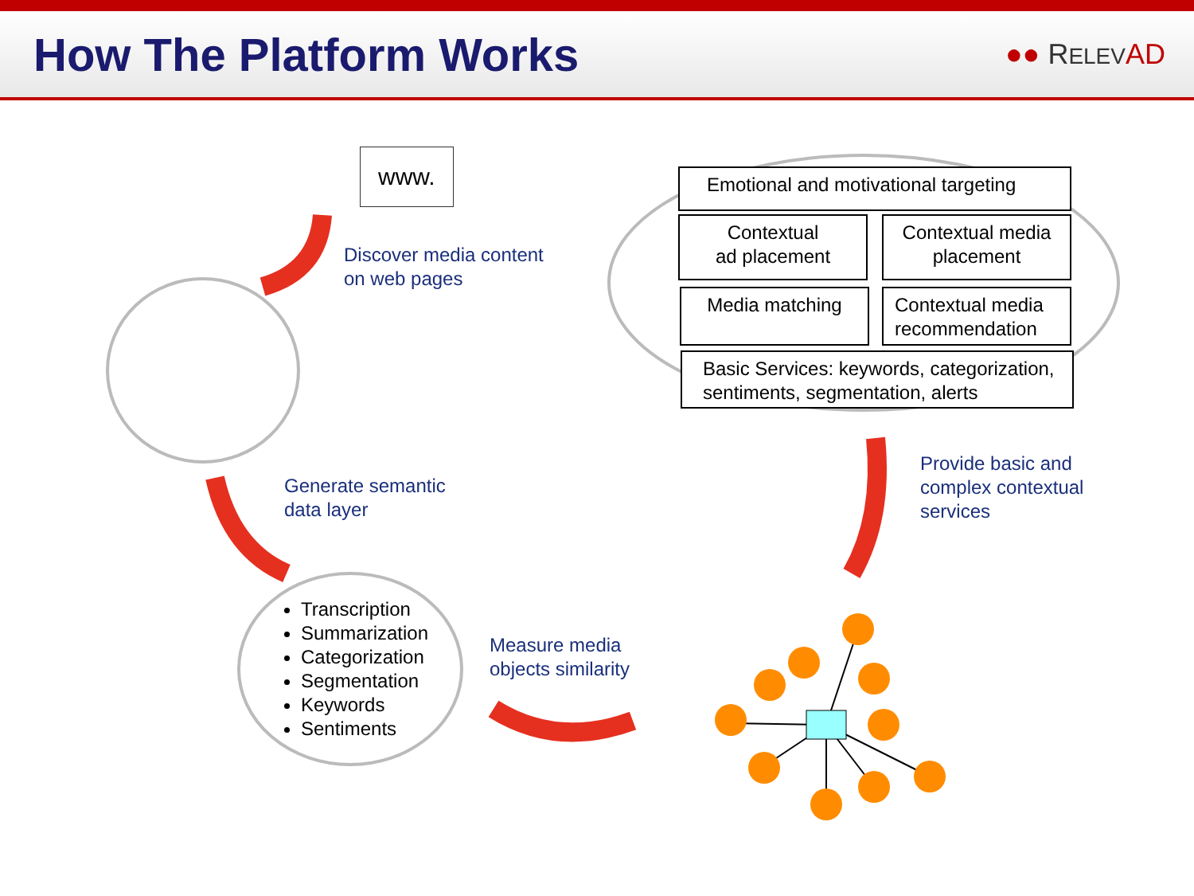How The Platform Works
●● RELEV AD
www.
Discover media content
on web pages
Generate semantic
data layer
Transcription
Summarization
Categorization
Segmentation
Keywords
Sentiments
Measure media
objects similarity
Provide basic and
complex contextual
services
Emotional and motivational targeting
Contextual
ad placement
Contextual media
placement
Media matching
Contextual media
recommendation
Basic Services: keywords, categorization,
sentiments, segmentation, alerts